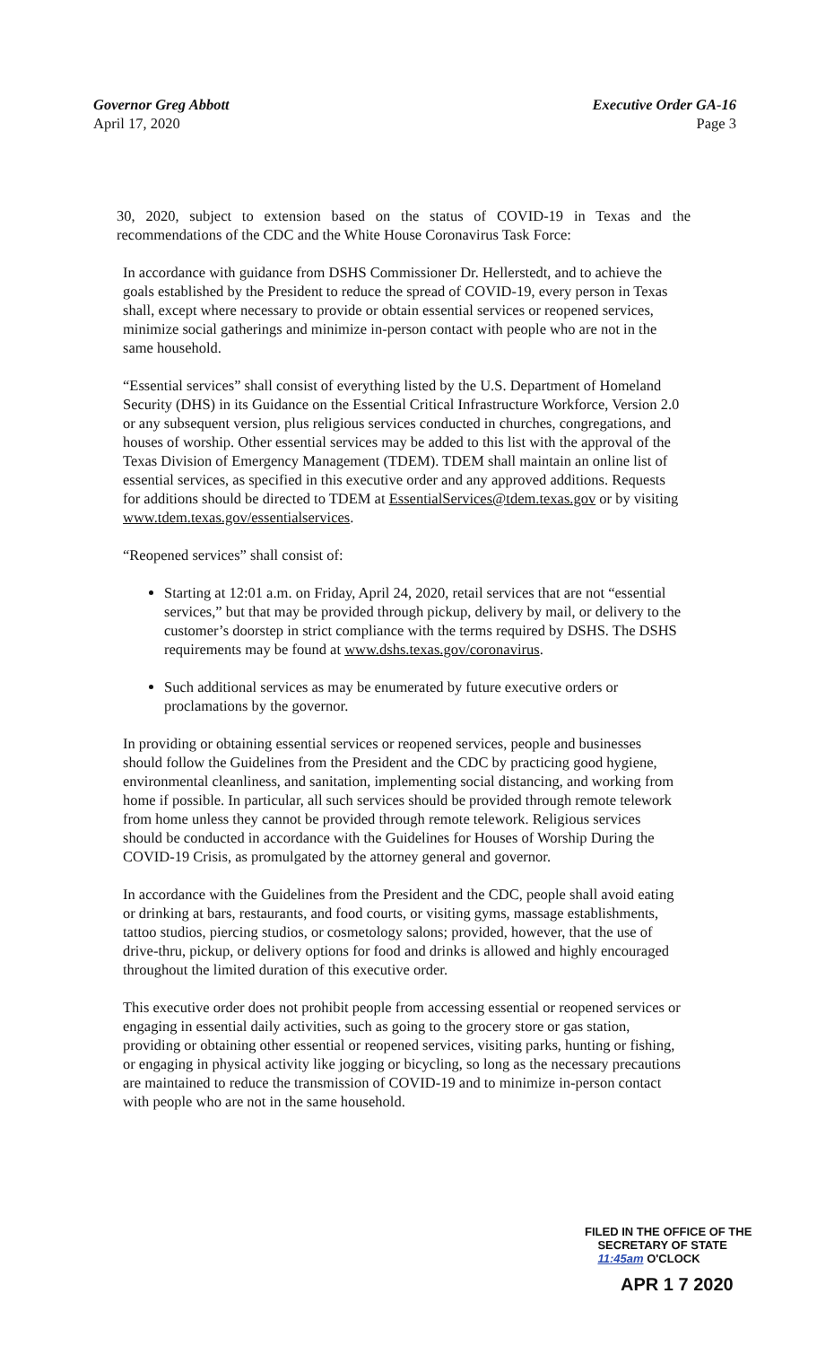Governor Greg Abbott
April 17, 2020
Executive Order GA-16
Page 3
30, 2020, subject to extension based on the status of COVID-19 in Texas and the recommendations of the CDC and the White House Coronavirus Task Force:
In accordance with guidance from DSHS Commissioner Dr. Hellerstedt, and to achieve the goals established by the President to reduce the spread of COVID-19, every person in Texas shall, except where necessary to provide or obtain essential services or reopened services, minimize social gatherings and minimize in-person contact with people who are not in the same household.
“Essential services” shall consist of everything listed by the U.S. Department of Homeland Security (DHS) in its Guidance on the Essential Critical Infrastructure Workforce, Version 2.0 or any subsequent version, plus religious services conducted in churches, congregations, and houses of worship. Other essential services may be added to this list with the approval of the Texas Division of Emergency Management (TDEM). TDEM shall maintain an online list of essential services, as specified in this executive order and any approved additions. Requests for additions should be directed to TDEM at EssentialServices@tdem.texas.gov or by visiting www.tdem.texas.gov/essentialservices.
“Reopened services” shall consist of:
Starting at 12:01 a.m. on Friday, April 24, 2020, retail services that are not “essential services,” but that may be provided through pickup, delivery by mail, or delivery to the customer’s doorstep in strict compliance with the terms required by DSHS. The DSHS requirements may be found at www.dshs.texas.gov/coronavirus.
Such additional services as may be enumerated by future executive orders or proclamations by the governor.
In providing or obtaining essential services or reopened services, people and businesses should follow the Guidelines from the President and the CDC by practicing good hygiene, environmental cleanliness, and sanitation, implementing social distancing, and working from home if possible. In particular, all such services should be provided through remote telework from home unless they cannot be provided through remote telework. Religious services should be conducted in accordance with the Guidelines for Houses of Worship During the COVID-19 Crisis, as promulgated by the attorney general and governor.
In accordance with the Guidelines from the President and the CDC, people shall avoid eating or drinking at bars, restaurants, and food courts, or visiting gyms, massage establishments, tattoo studios, piercing studios, or cosmetology salons; provided, however, that the use of drive-thru, pickup, or delivery options for food and drinks is allowed and highly encouraged throughout the limited duration of this executive order.
This executive order does not prohibit people from accessing essential or reopened services or engaging in essential daily activities, such as going to the grocery store or gas station, providing or obtaining other essential or reopened services, visiting parks, hunting or fishing, or engaging in physical activity like jogging or bicycling, so long as the necessary precautions are maintained to reduce the transmission of COVID-19 and to minimize in-person contact with people who are not in the same household.
FILED IN THE OFFICE OF THE
SECRETARY OF STATE
11:45am O'CLOCK
APR 1 7 2020